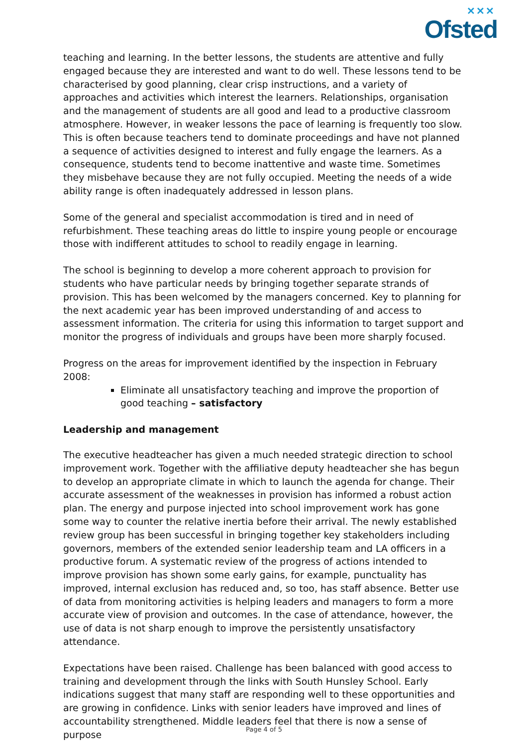✕✕✕
Ofsted
teaching and learning. In the better lessons, the students are attentive and fully engaged because they are interested and want to do well. These lessons tend to be characterised by good planning, clear crisp instructions, and a variety of approaches and activities which interest the learners. Relationships, organisation and the management of students are all good and lead to a productive classroom atmosphere. However, in weaker lessons the pace of learning is frequently too slow. This is often because teachers tend to dominate proceedings and have not planned a sequence of activities designed to interest and fully engage the learners. As a consequence, students tend to become inattentive and waste time. Sometimes they misbehave because they are not fully occupied. Meeting the needs of a wide ability range is often inadequately addressed in lesson plans.
Some of the general and specialist accommodation is tired and in need of refurbishment. These teaching areas do little to inspire young people or encourage those with indifferent attitudes to school to readily engage in learning.
The school is beginning to develop a more coherent approach to provision for students who have particular needs by bringing together separate strands of provision. This has been welcomed by the managers concerned. Key to planning for the next academic year has been improved understanding of and access to assessment information. The criteria for using this information to target support and monitor the progress of individuals and groups have been more sharply focused.
Progress on the areas for improvement identified by the inspection in February 2008:
Eliminate all unsatisfactory teaching and improve the proportion of good teaching – satisfactory
Leadership and management
The executive headteacher has given a much needed strategic direction to school improvement work. Together with the affiliative deputy headteacher she has begun to develop an appropriate climate in which to launch the agenda for change. Their accurate assessment of the weaknesses in provision has informed a robust action plan. The energy and purpose injected into school improvement work has gone some way to counter the relative inertia before their arrival. The newly established review group has been successful in bringing together key stakeholders including governors, members of the extended senior leadership team and LA officers in a productive forum. A systematic review of the progress of actions intended to improve provision has shown some early gains, for example, punctuality has improved, internal exclusion has reduced and, so too, has staff absence. Better use of data from monitoring activities is helping leaders and managers to form a more accurate view of provision and outcomes. In the case of attendance, however, the use of data is not sharp enough to improve the persistently unsatisfactory attendance.
Expectations have been raised. Challenge has been balanced with good access to training and development through the links with South Hunsley School. Early indications suggest that many staff are responding well to these opportunities and are growing in confidence. Links with senior leaders have improved and lines of accountability strengthened. Middle leaders feel that there is now a sense of purpose
Page 4 of 5